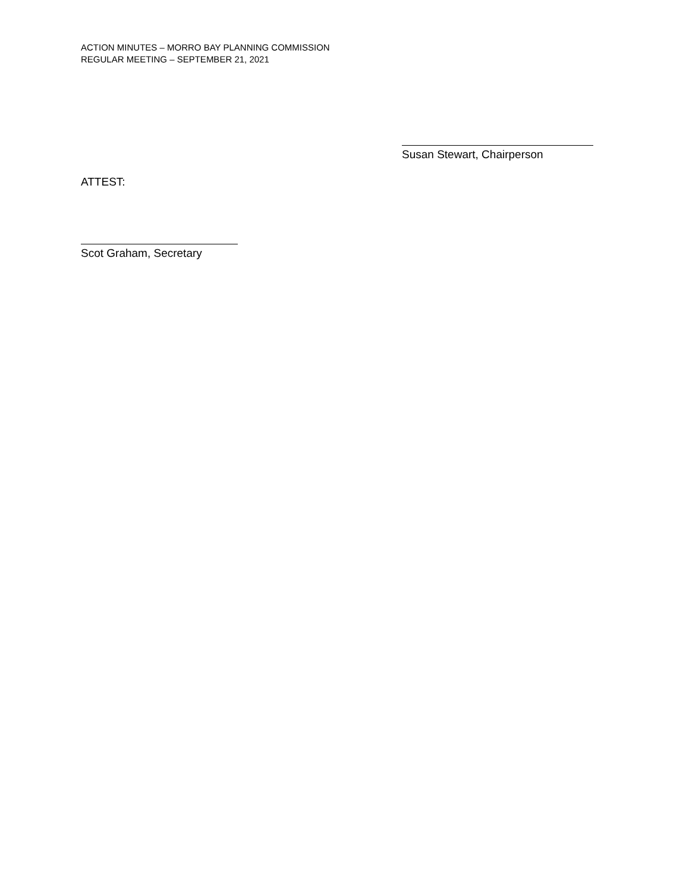ACTION MINUTES – MORRO BAY PLANNING COMMISSION
REGULAR MEETING – SEPTEMBER 21, 2021
Susan Stewart, Chairperson
ATTEST:
Scot Graham, Secretary